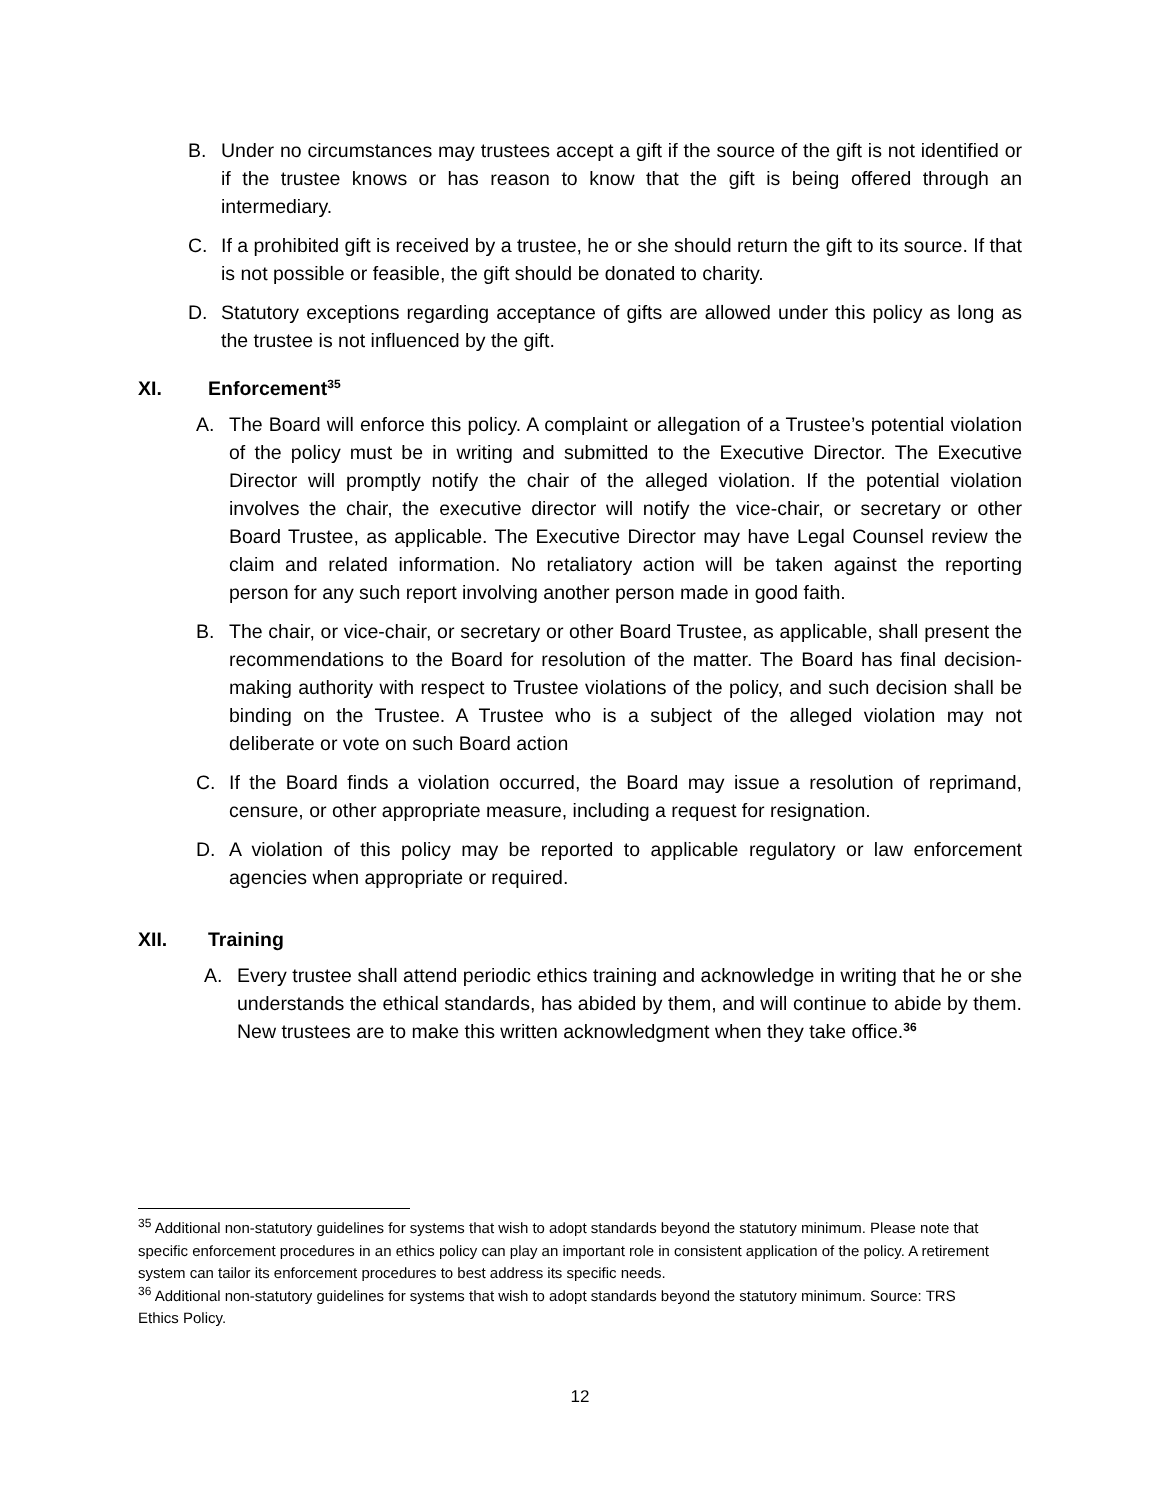B. Under no circumstances may trustees accept a gift if the source of the gift is not identified or if the trustee knows or has reason to know that the gift is being offered through an intermediary.
C. If a prohibited gift is received by a trustee, he or she should return the gift to its source. If that is not possible or feasible, the gift should be donated to charity.
D. Statutory exceptions regarding acceptance of gifts are allowed under this policy as long as the trustee is not influenced by the gift.
XI. Enforcement<sup>35</sup>
A. The Board will enforce this policy. A complaint or allegation of a Trustee’s potential violation of the policy must be in writing and submitted to the Executive Director. The Executive Director will promptly notify the chair of the alleged violation. If the potential violation involves the chair, the executive director will notify the vice-chair, or secretary or other Board Trustee, as applicable. The Executive Director may have Legal Counsel review the claim and related information. No retaliatory action will be taken against the reporting person for any such report involving another person made in good faith.
B. The chair, or vice-chair, or secretary or other Board Trustee, as applicable, shall present the recommendations to the Board for resolution of the matter. The Board has final decision-making authority with respect to Trustee violations of the policy, and such decision shall be binding on the Trustee. A Trustee who is a subject of the alleged violation may not deliberate or vote on such Board action
C. If the Board finds a violation occurred, the Board may issue a resolution of reprimand, censure, or other appropriate measure, including a request for resignation.
D. A violation of this policy may be reported to applicable regulatory or law enforcement agencies when appropriate or required.
XII. Training
A. Every trustee shall attend periodic ethics training and acknowledge in writing that he or she understands the ethical standards, has abided by them, and will continue to abide by them. New trustees are to make this written acknowledgment when they take office.<sup>36</sup>
<sup>35</sup> Additional non-statutory guidelines for systems that wish to adopt standards beyond the statutory minimum. Please note that specific enforcement procedures in an ethics policy can play an important role in consistent application of the policy. A retirement system can tailor its enforcement procedures to best address its specific needs.
<sup>36</sup> Additional non-statutory guidelines for systems that wish to adopt standards beyond the statutory minimum. Source: TRS Ethics Policy.
12